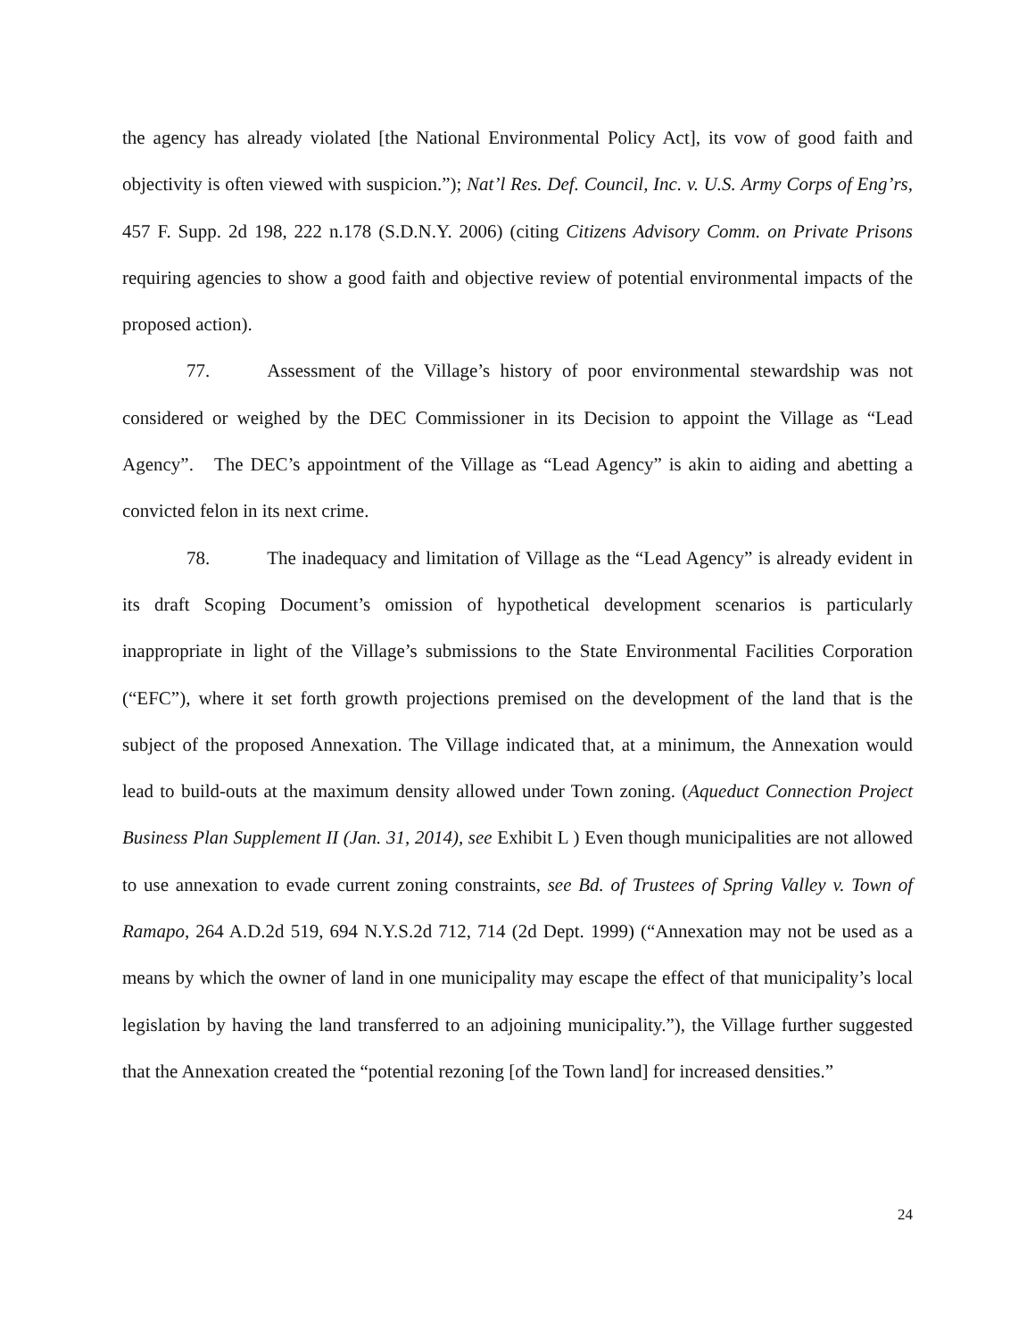the agency has already violated [the National Environmental Policy Act], its vow of good faith and objectivity is often viewed with suspicion.”); Nat’l Res. Def. Council, Inc. v. U.S. Army Corps of Eng’rs, 457 F. Supp. 2d 198, 222 n.178 (S.D.N.Y. 2006) (citing Citizens Advisory Comm. on Private Prisons requiring agencies to show a good faith and objective review of potential environmental impacts of the proposed action).
77. Assessment of the Village’s history of poor environmental stewardship was not considered or weighed by the DEC Commissioner in its Decision to appoint the Village as “Lead Agency”. The DEC’s appointment of the Village as “Lead Agency” is akin to aiding and abetting a convicted felon in its next crime.
78. The inadequacy and limitation of Village as the “Lead Agency” is already evident in its draft Scoping Document’s omission of hypothetical development scenarios is particularly inappropriate in light of the Village’s submissions to the State Environmental Facilities Corporation (“EFC”), where it set forth growth projections premised on the development of the land that is the subject of the proposed Annexation. The Village indicated that, at a minimum, the Annexation would lead to build-outs at the maximum density allowed under Town zoning. (Aqueduct Connection Project Business Plan Supplement II (Jan. 31, 2014), see Exhibit L ) Even though municipalities are not allowed to use annexation to evade current zoning constraints, see Bd. of Trustees of Spring Valley v. Town of Ramapo, 264 A.D.2d 519, 694 N.Y.S.2d 712, 714 (2d Dept. 1999) (“Annexation may not be used as a means by which the owner of land in one municipality may escape the effect of that municipality’s local legislation by having the land transferred to an adjoining municipality.”), the Village further suggested that the Annexation created the “potential rezoning [of the Town land] for increased densities.”
24